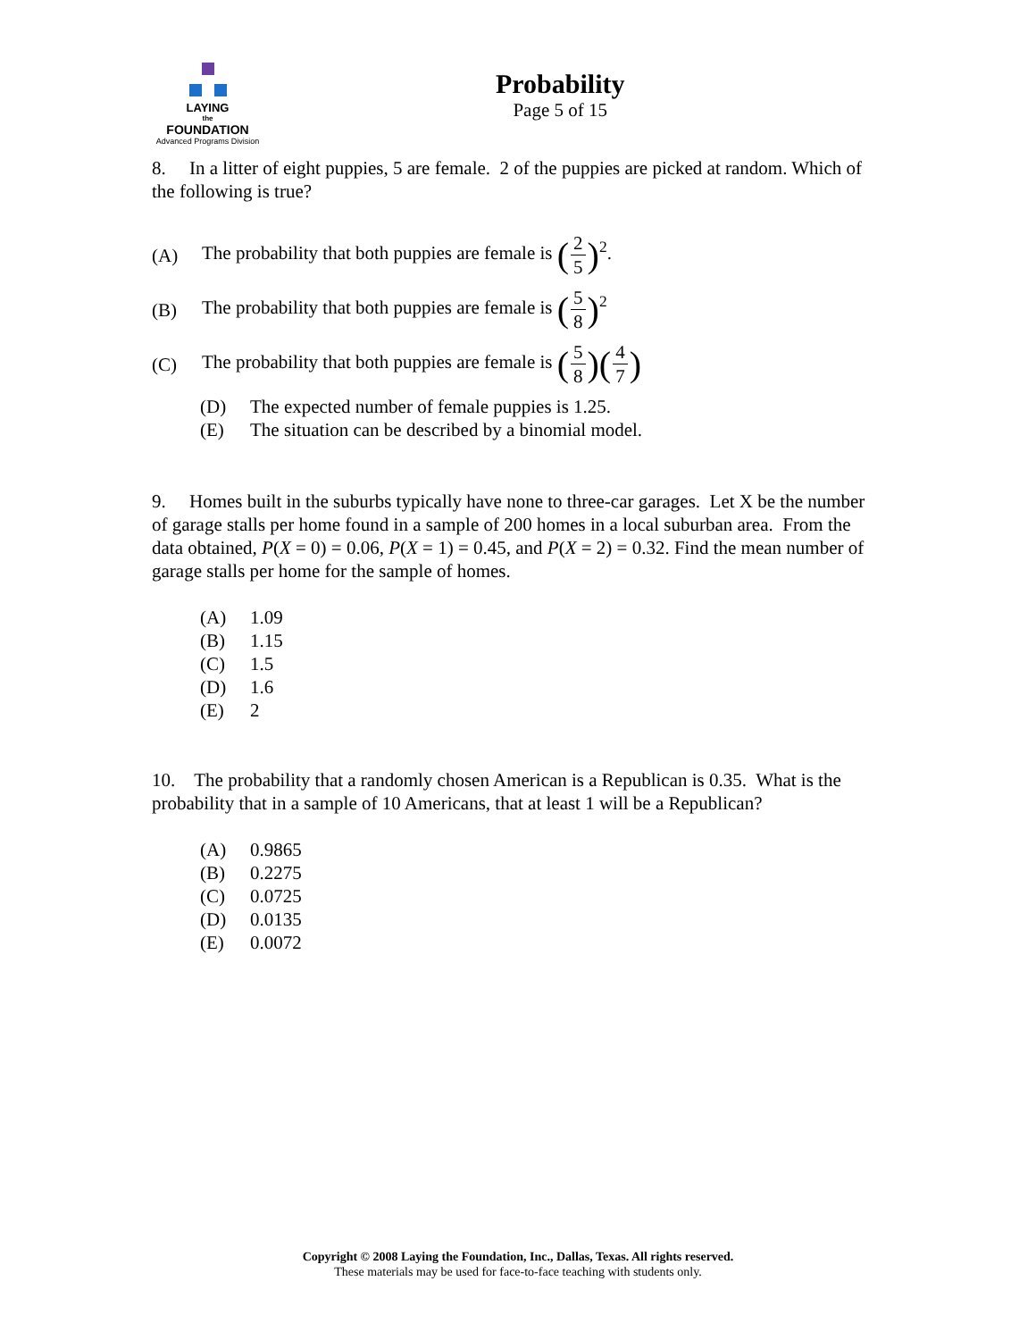LAYING
the
FOUNDATION
Advanced Programs Division
Probability
Page 5 of 15
8. In a litter of eight puppies, 5 are female. 2 of the puppies are picked at random. Which of the following is true?
(A) The probability that both puppies are female is (2 5)<sup>2</sup>.
(B) The probability that both puppies are female is (5 8)<sup>2</sup>
(C) The probability that both puppies are female is (5 8)(4 7)
(D) The expected number of female puppies is 1.25.
(E) The situation can be described by a binomial model.
9. Homes built in the suburbs typically have none to three-car garages. Let X be the number of garage stalls per home found in a sample of 200 homes in a local suburban area. From the data obtained, P(X = 0) = 0.06, P(X = 1) = 0.45, and P(X = 2) = 0.32. Find the mean number of garage stalls per home for the sample of homes.
(A) 1.09
(B) 1.15
(C) 1.5
(D) 1.6
(E) 2
10. The probability that a randomly chosen American is a Republican is 0.35. What is the probability that in a sample of 10 Americans, that at least 1 will be a Republican?
(A) 0.9865
(B) 0.2275
(C) 0.0725
(D) 0.0135
(E) 0.0072
Copyright © 2008 Laying the Foundation, Inc., Dallas, Texas. All rights reserved.
These materials may be used for face-to-face teaching with students only.